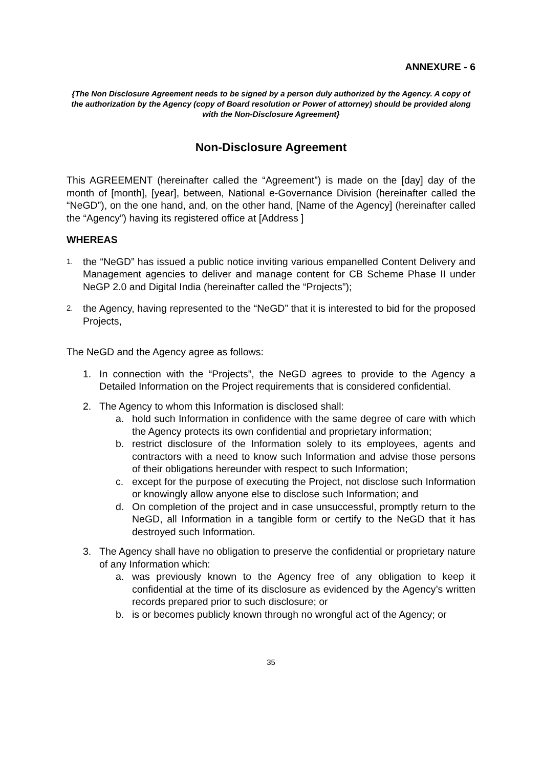ANNEXURE - 6
{The Non Disclosure Agreement needs to be signed by a person duly authorized by the Agency. A copy of the authorization by the Agency (copy of Board resolution or Power of attorney) should be provided along with the Non-Disclosure Agreement}
Non-Disclosure Agreement
This AGREEMENT (hereinafter called the “Agreement”) is made on the [day] day of the month of [month], [year], between, National e-Governance Division (hereinafter called the “NeGD”), on the one hand, and, on the other hand, [Name of the Agency] (hereinafter called the “Agency”) having its registered office at [Address ]
WHEREAS
1. the “NeGD” has issued a public notice inviting various empanelled Content Delivery and Management agencies to deliver and manage content for CB Scheme Phase II under NeGP 2.0 and Digital India (hereinafter called the “Projects”);
2. the Agency, having represented to the “NeGD” that it is interested to bid for the proposed Projects,
The NeGD and the Agency agree as follows:
1. In connection with the “Projects”, the NeGD agrees to provide to the Agency a Detailed Information on the Project requirements that is considered confidential.
2. The Agency to whom this Information is disclosed shall:
a. hold such Information in confidence with the same degree of care with which the Agency protects its own confidential and proprietary information;
b. restrict disclosure of the Information solely to its employees, agents and contractors with a need to know such Information and advise those persons of their obligations hereunder with respect to such Information;
c. except for the purpose of executing the Project, not disclose such Information or knowingly allow anyone else to disclose such Information; and
d. On completion of the project and in case unsuccessful, promptly return to the NeGD, all Information in a tangible form or certify to the NeGD that it has destroyed such Information.
3. The Agency shall have no obligation to preserve the confidential or proprietary nature of any Information which:
a. was previously known to the Agency free of any obligation to keep it confidential at the time of its disclosure as evidenced by the Agency’s written records prepared prior to such disclosure; or
b. is or becomes publicly known through no wrongful act of the Agency; or
35